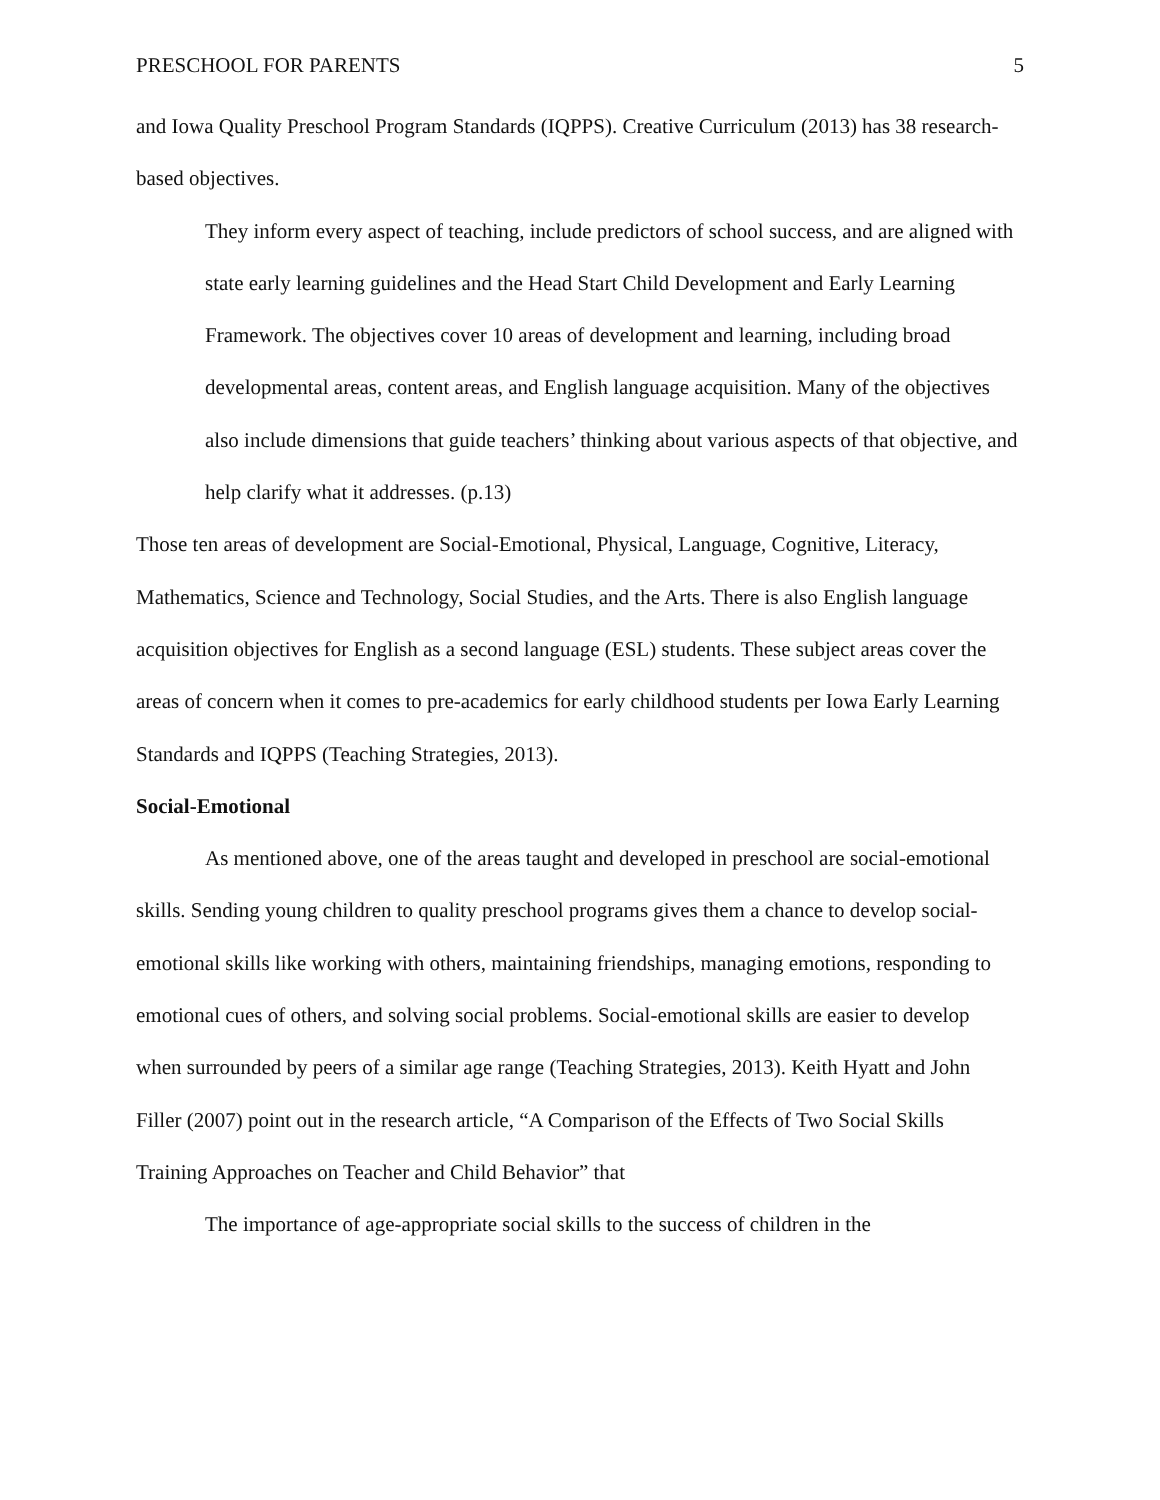PRESCHOOL FOR PARENTS 5
and Iowa Quality Preschool Program Standards (IQPPS). Creative Curriculum (2013) has 38 research-based objectives.
They inform every aspect of teaching, include predictors of school success, and are aligned with state early learning guidelines and the Head Start Child Development and Early Learning Framework. The objectives cover 10 areas of development and learning, including broad developmental areas, content areas, and English language acquisition. Many of the objectives also include dimensions that guide teachers’ thinking about various aspects of that objective, and help clarify what it addresses. (p.13)
Those ten areas of development are Social-Emotional, Physical, Language, Cognitive, Literacy, Mathematics, Science and Technology, Social Studies, and the Arts. There is also English language acquisition objectives for English as a second language (ESL) students. These subject areas cover the areas of concern when it comes to pre-academics for early childhood students per Iowa Early Learning Standards and IQPPS (Teaching Strategies, 2013).
Social-Emotional
As mentioned above, one of the areas taught and developed in preschool are social-emotional skills. Sending young children to quality preschool programs gives them a chance to develop social-emotional skills like working with others, maintaining friendships, managing emotions, responding to emotional cues of others, and solving social problems. Social-emotional skills are easier to develop when surrounded by peers of a similar age range (Teaching Strategies, 2013). Keith Hyatt and John Filler (2007) point out in the research article, “A Comparison of the Effects of Two Social Skills Training Approaches on Teacher and Child Behavior” that
The importance of age-appropriate social skills to the success of children in the